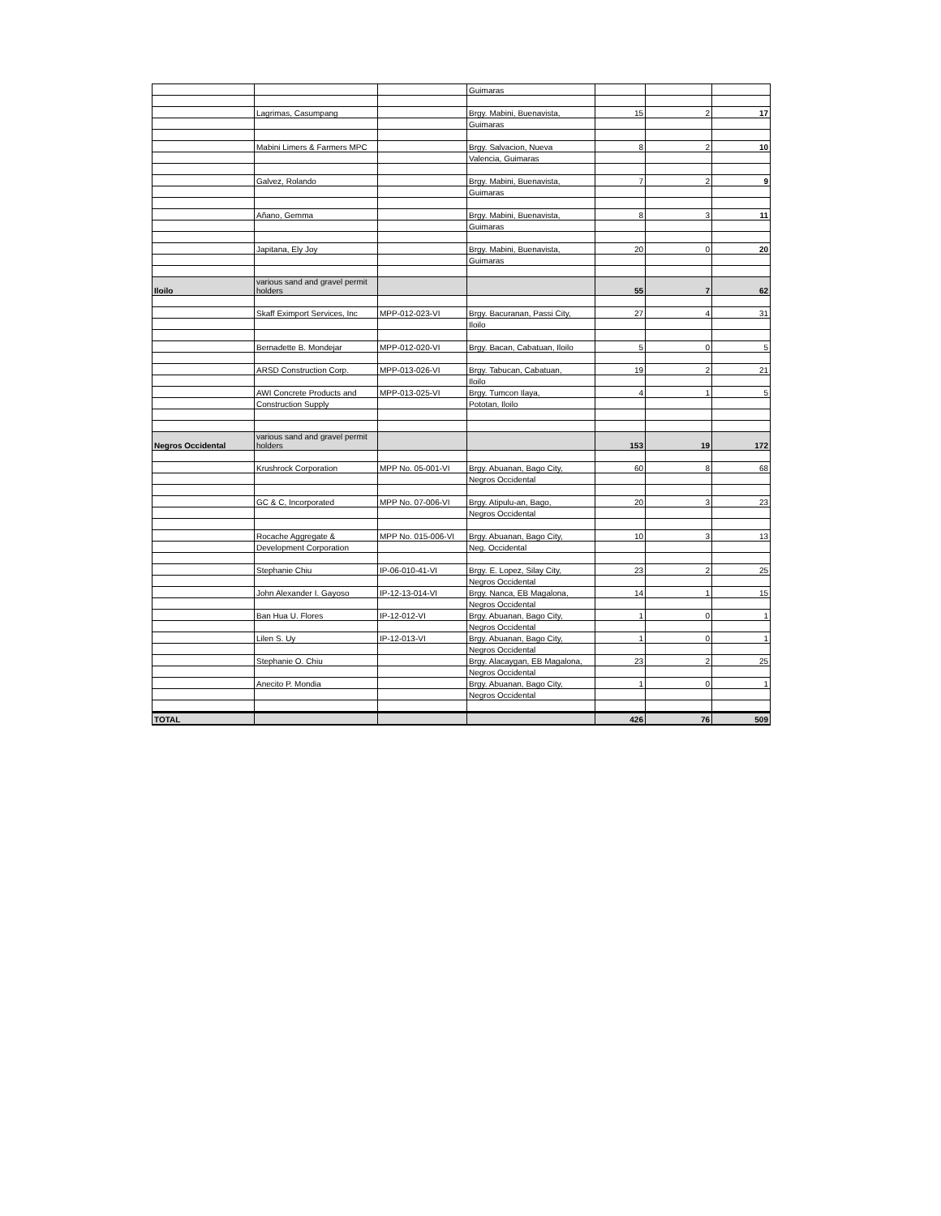| | | | Guimaras | | | |
| | Lagrimas, Casumpang | | Brgy. Mabini, Buenavista, | 15 | 2 | 17 |
| | | | Guimaras | | | |
| | Mabini Limers & Farmers MPC | | Brgy. Salvacion, Nueva | 8 | 2 | 10 |
| | | | Valencia, Guimaras | | | |
| | Galvez, Rolando | | Brgy. Mabini, Buenavista, | 7 | 2 | 9 |
| | | | Guimaras | | | |
| | Añano, Gemma | | Brgy. Mabini, Buenavista, | 8 | 3 | 11 |
| | | | Guimaras | | | |
| | Japitana, Ely Joy | | Brgy. Mabini, Buenavista, | 20 | 0 | 20 |
| | | | Guimaras | | | |
| Iloilo | various sand and gravel permit holders | | | 55 | 7 | 62 |
| | Skaff Eximport Services, Inc | MPP-012-023-VI | Brgy. Bacuranan, Passi City, | 27 | 4 | 31 |
| | | | Iloilo | | | |
| | Bernadette B. Mondejar | MPP-012-020-VI | Brgy. Bacan, Cabatuan, Iloilo | 5 | 0 | 5 |
| | ARSD Construction Corp. | MPP-013-026-VI | Brgy. Tabucan, Cabatuan, | 19 | 2 | 21 |
| | | | Iloilo | | | |
| | AWI Concrete Products and | MPP-013-025-VI | Brgy. Tumcon Ilaya, | 4 | 1 | 5 |
| | Construction Supply | | Pototan, Iloilo | | | |
| Negros Occidental | various sand and gravel permit holders | | | 153 | 19 | 172 |
| | Krushrock Corporation | MPP No. 05-001-VI | Brgy. Abuanan, Bago City, | 60 | 8 | 68 |
| | | | Negros Occidental | | | |
| | GC & C, Incorporated | MPP No. 07-006-VI | Brgy. Atipulu-an, Bago, | 20 | 3 | 23 |
| | | | Negros Occidental | | | |
| | Rocache Aggregate & | MPP No. 015-006-VI | Brgy. Abuanan, Bago City, | 10 | 3 | 13 |
| | Development Corporation | | Neg. Occidental | | | |
| | Stephanie Chiu | IP-06-010-41-VI | Brgy. E. Lopez, Silay City, | 23 | 2 | 25 |
| | | | Negros Occidental | | | |
| | John Alexander I. Gayoso | IP-12-13-014-VI | Brgy. Nanca, EB Magalona, | 14 | 1 | 15 |
| | | | Negros Occidental | | | |
| | Ban Hua U. Flores | IP-12-012-VI | Brgy. Abuanan, Bago City, | 1 | 0 | 1 |
| | | | Negros Occidental | | | |
| | Lilen S. Uy | IP-12-013-VI | Brgy. Abuanan, Bago City, | 1 | 0 | 1 |
| | | | Negros Occidental | | | |
| | Stephanie O. Chiu | | Brgy. Alacaygan, EB Magalona, | 23 | 2 | 25 |
| | | | Negros Occidental | | | |
| | Anecito P. Mondia | | Brgy. Abuanan, Bago City, | 1 | 0 | 1 |
| | | | Negros Occidental | | | |
| TOTAL | | | | 426 | 76 | 509 |